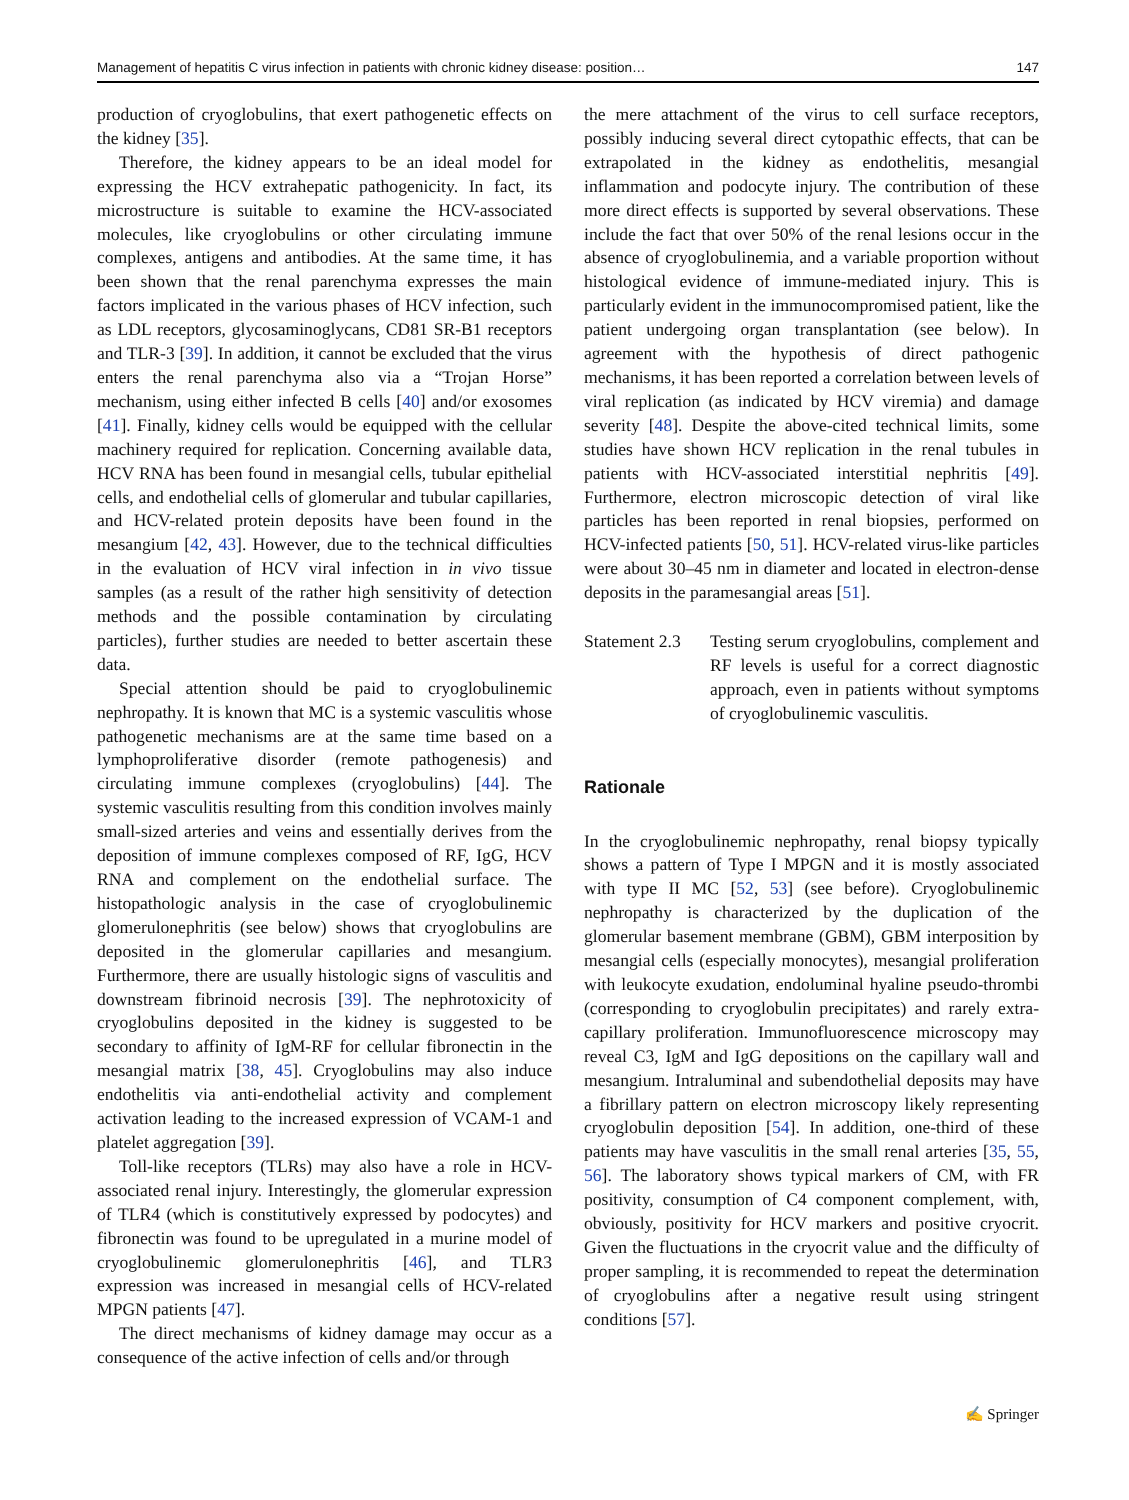Management of hepatitis C virus infection in patients with chronic kidney disease: position… 147
production of cryoglobulins, that exert pathogenetic effects on the kidney [35].
Therefore, the kidney appears to be an ideal model for expressing the HCV extrahepatic pathogenicity. In fact, its microstructure is suitable to examine the HCV-associated molecules, like cryoglobulins or other circulating immune complexes, antigens and antibodies. At the same time, it has been shown that the renal parenchyma expresses the main factors implicated in the various phases of HCV infection, such as LDL receptors, glycosaminoglycans, CD81 SR-B1 receptors and TLR-3 [39]. In addition, it cannot be excluded that the virus enters the renal parenchyma also via a “Trojan Horse” mechanism, using either infected B cells [40] and/or exosomes [41]. Finally, kidney cells would be equipped with the cellular machinery required for replication. Concerning available data, HCV RNA has been found in mesangial cells, tubular epithelial cells, and endothelial cells of glomerular and tubular capillaries, and HCV-related protein deposits have been found in the mesangium [42, 43]. However, due to the technical difficulties in the evaluation of HCV viral infection in in vivo tissue samples (as a result of the rather high sensitivity of detection methods and the possible contamination by circulating particles), further studies are needed to better ascertain these data.
Special attention should be paid to cryoglobulinemic nephropathy. It is known that MC is a systemic vasculitis whose pathogenetic mechanisms are at the same time based on a lymphoproliferative disorder (remote pathogenesis) and circulating immune complexes (cryoglobulins) [44]. The systemic vasculitis resulting from this condition involves mainly small-sized arteries and veins and essentially derives from the deposition of immune complexes composed of RF, IgG, HCV RNA and complement on the endothelial surface. The histopathologic analysis in the case of cryoglobulinemic glomerulonephritis (see below) shows that cryoglobulins are deposited in the glomerular capillaries and mesangium. Furthermore, there are usually histologic signs of vasculitis and downstream fibrinoid necrosis [39]. The nephrotoxicity of cryoglobulins deposited in the kidney is suggested to be secondary to affinity of IgM-RF for cellular fibronectin in the mesangial matrix [38, 45]. Cryoglobulins may also induce endothelitis via anti-endothelial activity and complement activation leading to the increased expression of VCAM-1 and platelet aggregation [39].
Toll-like receptors (TLRs) may also have a role in HCV-associated renal injury. Interestingly, the glomerular expression of TLR4 (which is constitutively expressed by podocytes) and fibronectin was found to be upregulated in a murine model of cryoglobulinemic glomerulonephritis [46], and TLR3 expression was increased in mesangial cells of HCV-related MPGN patients [47].
The direct mechanisms of kidney damage may occur as a consequence of the active infection of cells and/or through
the mere attachment of the virus to cell surface receptors, possibly inducing several direct cytopathic effects, that can be extrapolated in the kidney as endothelitis, mesangial inflammation and podocyte injury. The contribution of these more direct effects is supported by several observations. These include the fact that over 50% of the renal lesions occur in the absence of cryoglobulinemia, and a variable proportion without histological evidence of immune-mediated injury. This is particularly evident in the immunocompromised patient, like the patient undergoing organ transplantation (see below). In agreement with the hypothesis of direct pathogenic mechanisms, it has been reported a correlation between levels of viral replication (as indicated by HCV viremia) and damage severity [48]. Despite the above-cited technical limits, some studies have shown HCV replication in the renal tubules in patients with HCV-associated interstitial nephritis [49]. Furthermore, electron microscopic detection of viral like particles has been reported in renal biopsies, performed on HCV-infected patients [50, 51]. HCV-related virus-like particles were about 30–45 nm in diameter and located in electron-dense deposits in the paramesangial areas [51].
Statement 2.3
Testing serum cryoglobulins, complement and RF levels is useful for a correct diagnostic approach, even in patients without symptoms of cryoglobulinemic vasculitis.
Rationale
In the cryoglobulinemic nephropathy, renal biopsy typically shows a pattern of Type I MPGN and it is mostly associated with type II MC [52, 53] (see before). Cryoglobulinemic nephropathy is characterized by the duplication of the glomerular basement membrane (GBM), GBM interposition by mesangial cells (especially monocytes), mesangial proliferation with leukocyte exudation, endoluminal hyaline pseudo-thrombi (corresponding to cryoglobulin precipitates) and rarely extra-capillary proliferation. Immunofluorescence microscopy may reveal C3, IgM and IgG depositions on the capillary wall and mesangium. Intraluminal and subendothelial deposits may have a fibrillary pattern on electron microscopy likely representing cryoglobulin deposition [54]. In addition, one-third of these patients may have vasculitis in the small renal arteries [35, 55, 56]. The laboratory shows typical markers of CM, with FR positivity, consumption of C4 component complement, with, obviously, positivity for HCV markers and positive cryocrit. Given the fluctuations in the cryocrit value and the difficulty of proper sampling, it is recommended to repeat the determination of cryoglobulins after a negative result using stringent conditions [57].
✍ Springer